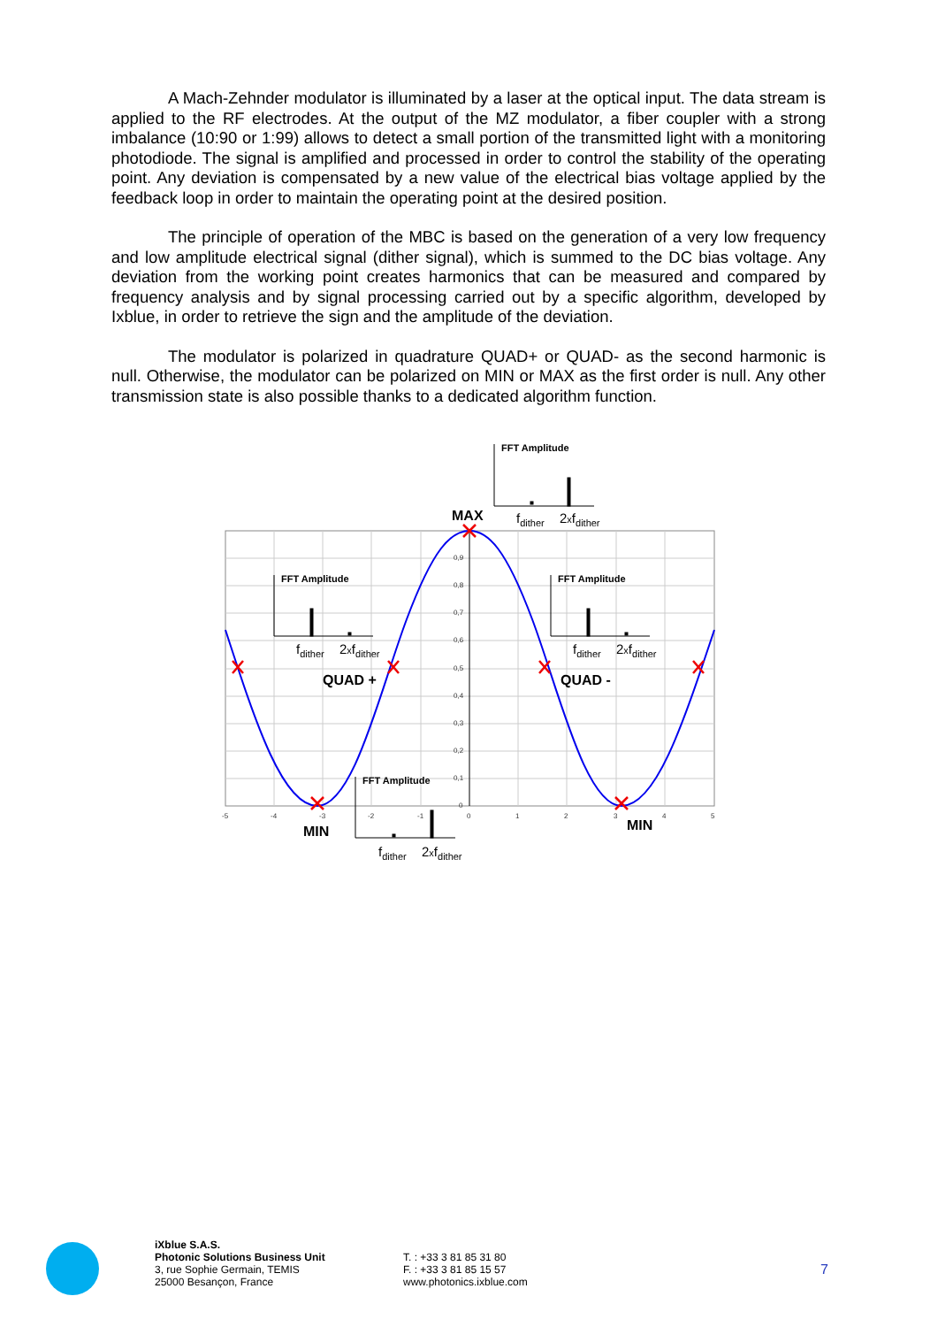A Mach-Zehnder modulator is illuminated by a laser at the optical input. The data stream is applied to the RF electrodes. At the output of the MZ modulator, a fiber coupler with a strong imbalance (10:90 or 1:99) allows to detect a small portion of the transmitted light with a monitoring photodiode. The signal is amplified and processed in order to control the stability of the operating point. Any deviation is compensated by a new value of the electrical bias voltage applied by the feedback loop in order to maintain the operating point at the desired position.
The principle of operation of the MBC is based on the generation of a very low frequency and low amplitude electrical signal (dither signal), which is summed to the DC bias voltage. Any deviation from the working point creates harmonics that can be measured and compared by frequency analysis and by signal processing carried out by a specific algorithm, developed by Ixblue, in order to retrieve the sign and the amplitude of the deviation.
The modulator is polarized in quadrature QUAD+ or QUAD- as the second harmonic is null. Otherwise, the modulator can be polarized on MIN or MAX as the first order is null. Any other transmission state is also possible thanks to a dedicated algorithm function.
0,9
0,8
0,7
0,6
0,5
0,4
0,3
0,2
0,1
0
-5
-4
-3
-2
-1
0
1
2
3
4
5
MAX
QUAD +
QUAD -
MIN
MIN
FFT Amplitude
FFT Amplitude
FFT Amplitude
FFT Amplitude
fdither
2xfdither
fdither
2xfdither
fdither
2xfdither
fdither
2xfdither
iXblue S.A.S.
Photonic Solutions Business Unit
3, rue Sophie Germain, TEMIS
25000 Besançon, France
T. : +33 3 81 85 31 80
F. : +33 3 81 85 15 57
www.photonics.ixblue.com
7